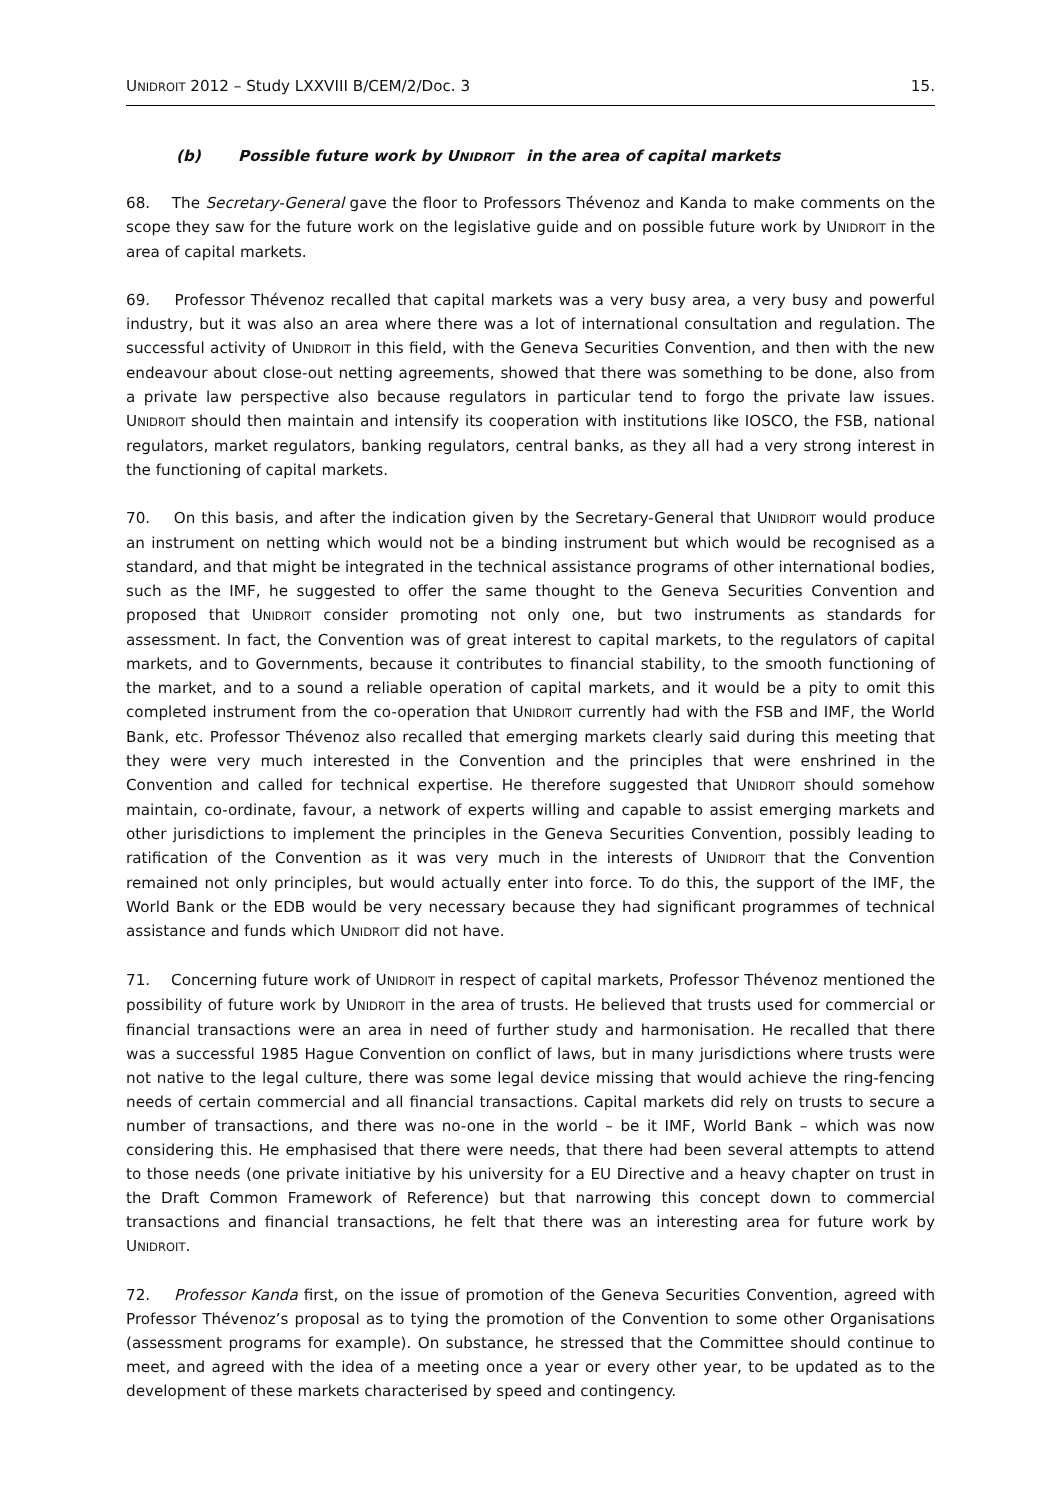UNIDROIT 2012 – Study LXXVIII B/CEM/2/Doc. 3 15.
(b) Possible future work by U NIDROIT in the area of capital markets
68. The Secretary-General gave the floor to Professors Thévenoz and Kanda to make comments on the scope they saw for the future work on the legislative guide and on possible future work by UNIDROIT in the area of capital markets.
69. Professor Thévenoz recalled that capital markets was a very busy area, a very busy and powerful industry, but it was also an area where there was a lot of international consultation and regulation. The successful activity of UNIDROIT in this field, with the Geneva Securities Convention, and then with the new endeavour about close-out netting agreements, showed that there was something to be done, also from a private law perspective also because regulators in particular tend to forgo the private law issues. UNIDROIT should then maintain and intensify its cooperation with institutions like IOSCO, the FSB, national regulators, market regulators, banking regulators, central banks, as they all had a very strong interest in the functioning of capital markets.
70. On this basis, and after the indication given by the Secretary-General that UNIDROIT would produce an instrument on netting which would not be a binding instrument but which would be recognised as a standard, and that might be integrated in the technical assistance programs of other international bodies, such as the IMF, he suggested to offer the same thought to the Geneva Securities Convention and proposed that UNIDROIT consider promoting not only one, but two instruments as standards for assessment. In fact, the Convention was of great interest to capital markets, to the regulators of capital markets, and to Governments, because it contributes to financial stability, to the smooth functioning of the market, and to a sound a reliable operation of capital markets, and it would be a pity to omit this completed instrument from the co-operation that UNIDROIT currently had with the FSB and IMF, the World Bank, etc. Professor Thévenoz also recalled that emerging markets clearly said during this meeting that they were very much interested in the Convention and the principles that were enshrined in the Convention and called for technical expertise. He therefore suggested that UNIDROIT should somehow maintain, co-ordinate, favour, a network of experts willing and capable to assist emerging markets and other jurisdictions to implement the principles in the Geneva Securities Convention, possibly leading to ratification of the Convention as it was very much in the interests of UNIDROIT that the Convention remained not only principles, but would actually enter into force. To do this, the support of the IMF, the World Bank or the EDB would be very necessary because they had significant programmes of technical assistance and funds which UNIDROIT did not have.
71. Concerning future work of UNIDROIT in respect of capital markets, Professor Thévenoz mentioned the possibility of future work by UNIDROIT in the area of trusts. He believed that trusts used for commercial or financial transactions were an area in need of further study and harmonisation. He recalled that there was a successful 1985 Hague Convention on conflict of laws, but in many jurisdictions where trusts were not native to the legal culture, there was some legal device missing that would achieve the ring-fencing needs of certain commercial and all financial transactions. Capital markets did rely on trusts to secure a number of transactions, and there was no-one in the world – be it IMF, World Bank – which was now considering this. He emphasised that there were needs, that there had been several attempts to attend to those needs (one private initiative by his university for a EU Directive and a heavy chapter on trust in the Draft Common Framework of Reference) but that narrowing this concept down to commercial transactions and financial transactions, he felt that there was an interesting area for future work by UNIDROIT.
72. Professor Kanda first, on the issue of promotion of the Geneva Securities Convention, agreed with Professor Thévenoz’s proposal as to tying the promotion of the Convention to some other Organisations (assessment programs for example). On substance, he stressed that the Committee should continue to meet, and agreed with the idea of a meeting once a year or every other year, to be updated as to the development of these markets characterised by speed and contingency.